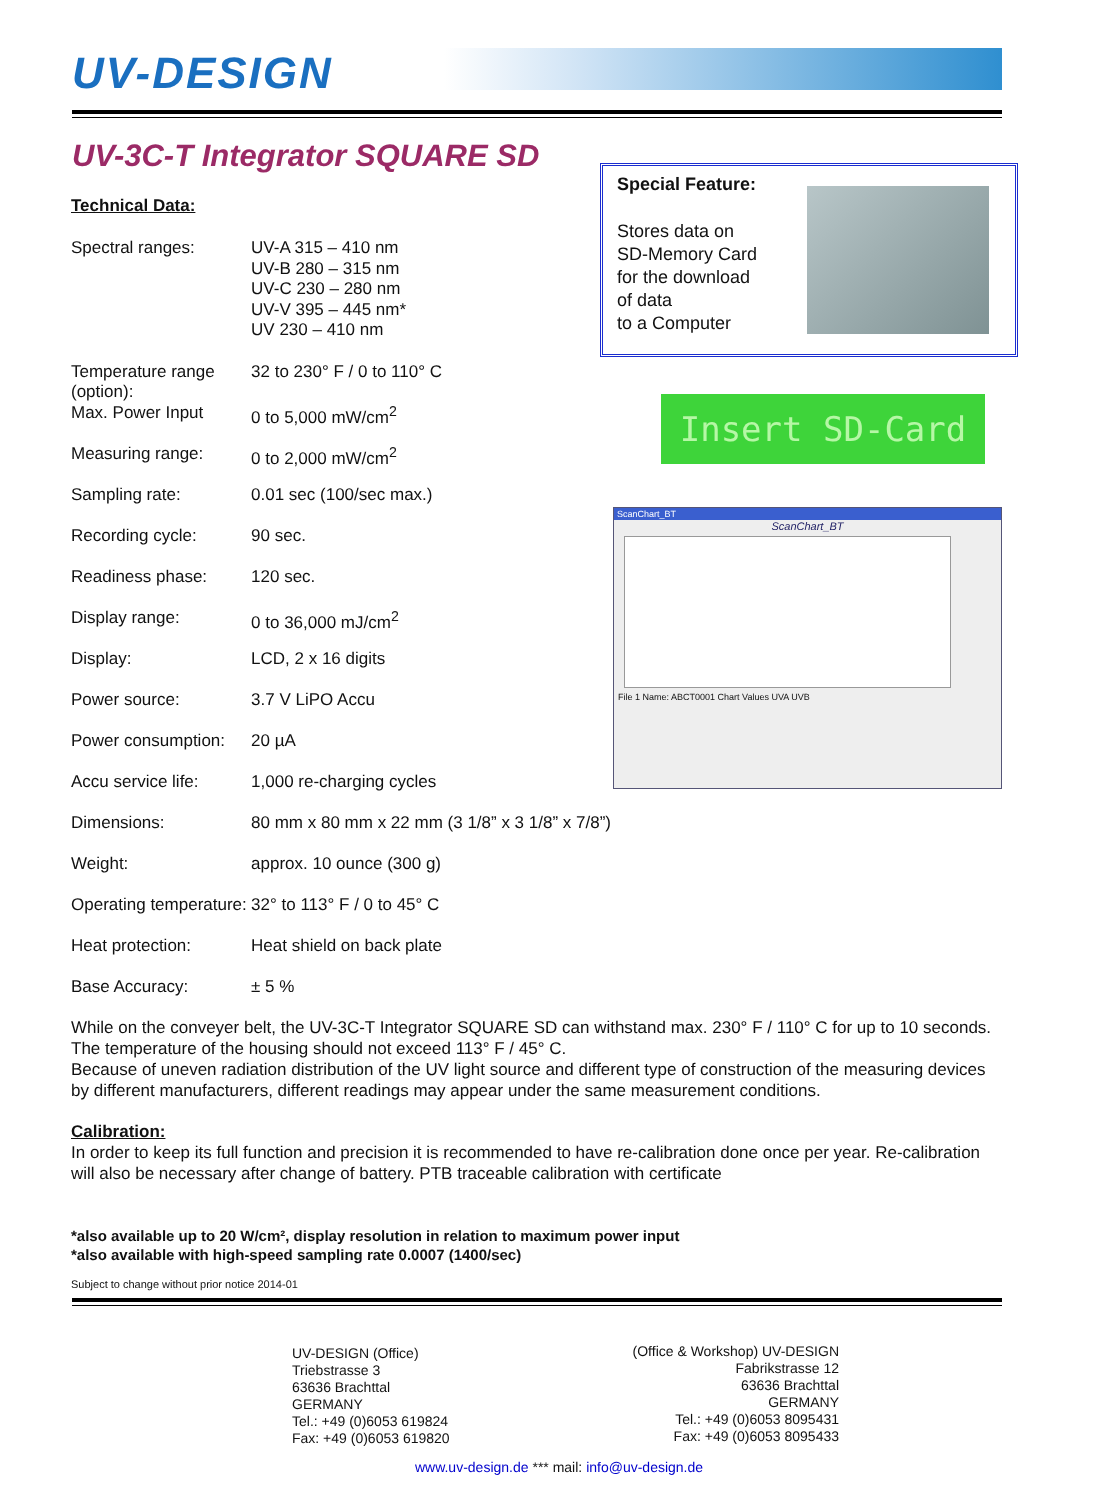UV-DESIGN
UV-3C-T Integrator SQUARE SD
Technical Data:
| Spectral ranges: | UV-A 315 – 410 nm UV-B 280 – 315 nm UV-C 230 – 280 nm UV-V 395 – 445 nm* UV 230 – 410 nm |
| Temperature range (option): | 32 to 230° F / 0 to 110° C |
| Max. Power Input | 0 to 5,000 mW/cm<sup>2</sup> |
| Measuring range: | 0 to 2,000 mW/cm<sup>2</sup> |
| Sampling rate: | 0.01 sec (100/sec max.) |
| Recording cycle: | 90 sec. |
| Readiness phase: | 120 sec. |
| Display range: | 0 to 36,000 mJ/cm<sup>2</sup> |
| Display: | LCD, 2 x 16 digits |
| Power source: | 3.7 V LiPO Accu |
| Power consumption: | 20 µA |
| Accu service life: | 1,000 re-charging cycles |
| Dimensions: | 80 mm x 80 mm x 22 mm (3 1/8” x 3 1/8” x 7/8”) |
| Weight: | approx. 10 ounce (300 g) |
| Operating temperature: | 32° to 113° F / 0 to 45° C |
| Heat protection: | Heat shield on back plate |
| Base Accuracy: | ± 5 % |
Special Feature:
Stores data on
SD-Memory Card
for the download
of data
to a Computer
Insert SD-Card
ScanChart_BT
ScanChart_BT
File 1 Name: ABCT0001 Chart Values UVA UVB
While on the conveyer belt, the UV-3C-T Integrator SQUARE SD can withstand max. 230° F / 110° C for up to 10 seconds. The temperature of the housing should not exceed 113° F / 45° C.
Because of uneven radiation distribution of the UV light source and different type of construction of the measuring devices by different manufacturers, different readings may appear under the same measurement conditions.
Calibration:
In order to keep its full function and precision it is recommended to have re-calibration done once per year. Re-calibration will also be necessary after change of battery. PTB traceable calibration with certificate
*also available up to 20 W/cm², display resolution in relation to maximum power input
*also available with high-speed sampling rate 0.0007 (1400/sec)
Subject to change without prior notice 2014-01
UV-DESIGN (Office)
Triebstrasse 3
63636 Brachttal
GERMANY
Tel.: +49 (0)6053 619824
Fax: +49 (0)6053 619820
(Office & Workshop) UV-DESIGN
Fabrikstrasse 12
63636 Brachttal
GERMANY
Tel.: +49 (0)6053 8095431
Fax: +49 (0)6053 8095433
www.uv-design.de *** mail: info@uv-design.de